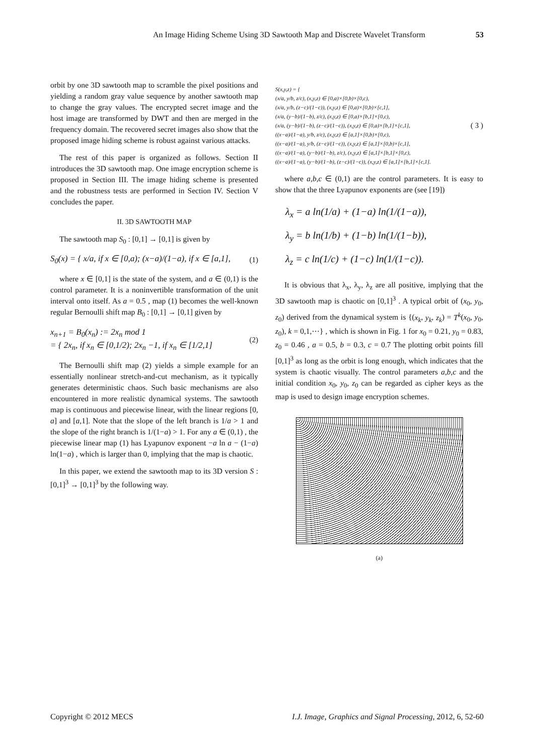An Image Hiding Scheme Using 3D Sawtooth Map and Discrete Wavelet Transform 53
orbit by one 3D sawtooth map to scramble the pixel positions and yielding a random gray value sequence by another sawtooth map to change the gray values. The encrypted secret image and the host image are transformed by DWT and then are merged in the frequency domain. The recovered secret images also show that the proposed image hiding scheme is robust against various attacks.
The rest of this paper is organized as follows. Section II introduces the 3D sawtooth map. One image encryption scheme is proposed in Section III. The image hiding scheme is presented and the robustness tests are performed in Section IV. Section V concludes the paper.
II. 3D SAWTOOTH MAP
The sawtooth map S<sub>0</sub> : [0,1] → [0,1] is given by
S<sub>0</sub>(x) = { x/a, if x ∈ [0,a); (x−a)/(1−a), if x ∈ [a,1], (1)
where x ∈ [0,1] is the state of the system, and a ∈ (0,1) is the control parameter. It is a noninvertible transformation of the unit interval onto itself. As a = 0.5 , map (1) becomes the well-known regular Bernoulli shift map B<sub>0</sub> : [0,1] → [0,1] given by
x<sub>n+1</sub> = B<sub>0</sub>(x<sub>n</sub>) := 2x<sub>n</sub> mod 1
= { 2x<sub>n</sub>, if x<sub>n</sub> ∈ [0,1/2); 2x<sub>n</sub> −1, if x<sub>n</sub> ∈ [1/2,1] (2)
The Bernoulli shift map (2) yields a simple example for an essentially nonlinear stretch-and-cut mechanism, as it typically generates deterministic chaos. Such basic mechanisms are also encountered in more realistic dynamical systems. The sawtooth map is continuous and piecewise linear, with the linear regions [0, a] and [a,1]. Note that the slope of the left branch is 1/a > 1 and the slope of the right branch is 1/(1−a) > 1. For any a ∈ (0,1) , the piecewise linear map (1) has Lyapunov exponent −a ln a − (1−a) ln(1−a) , which is larger than 0, implying that the map is chaotic.
In this paper, we extend the sawtooth map to its 3D version S : [0,1]<sup>3</sup> → [0,1]<sup>3</sup> by the following way.
S(x,y,z) = {
(x/a, y/b, z/c), (x,y,z) ∈ [0,a)×[0,b)×[0,c),
(x/a, y/b, (z−c)/(1−c)), (x,y,z) ∈ [0,a)×[0,b)×[c,1],
(x/a, (y−b)/(1−b), z/c), (x,y,z) ∈ [0,a)×[b,1]×[0,c),
(x/a, (y−b)/(1−b), (z−c)/(1−c)), (x,y,z) ∈ [0,a)×[b,1]×[c,1],
((x−a)/(1−a), y/b, z/c), (x,y,z) ∈ [a,1]×[0,b)×[0,c),
((x−a)/(1−a), y/b, (z−c)/(1−c)), (x,y,z) ∈ [a,1]×[0,b)×[c,1],
((x−a)/(1−a), (y−b)/(1−b), z/c), (x,y,z) ∈ [a,1]×[b,1]×[0,c),
((x−a)/(1−a), (y−b)/(1−b), (z−c)/(1−c)), (x,y,z) ∈ [a,1]×[b,1]×[c,1]. ( 3 )
where a,b,c ∈ (0,1) are the control parameters. It is easy to show that the three Lyapunov exponents are (see [19])
λ<sub>x</sub> = a ln(1/a) + (1−a) ln(1/(1−a)),
λ<sub>y</sub> = b ln(1/b) + (1−b) ln(1/(1−b)),
λ<sub>z</sub> = c ln(1/c) + (1−c) ln(1/(1−c)).
It is obvious that λ<sub>x</sub>, λ<sub>y</sub>, λ<sub>z</sub> are all positive, implying that the 3D sawtooth map is chaotic on [0,1]<sup>3</sup> . A typical orbit of (x<sub>0</sub>, y<sub>0</sub>, z<sub>0</sub>) derived from the dynamical system is {(x<sub>k</sub>, y<sub>k</sub>, z<sub>k</sub>) = T<sup>k</sup>(x<sub>0</sub>, y<sub>0</sub>, z<sub>0</sub>), k = 0,1,⋯} , which is shown in Fig. 1 for x<sub>0</sub> = 0.21, y<sub>0</sub> = 0.83, z<sub>0</sub> = 0.46 , a = 0.5, b = 0.3, c = 0.7 The plotting orbit points fill [0,1]<sup>3</sup> as long as the orbit is long enough, which indicates that the system is chaotic visually. The control parameters a,b,c and the initial condition x<sub>0</sub>, y<sub>0</sub>, z<sub>0</sub> can be regarded as cipher keys as the map is used to design image encryption schemes.
(a)
Copyright © 2012 MECS I.J. Image, Graphics and Signal Processing, 2012, 6, 52-60